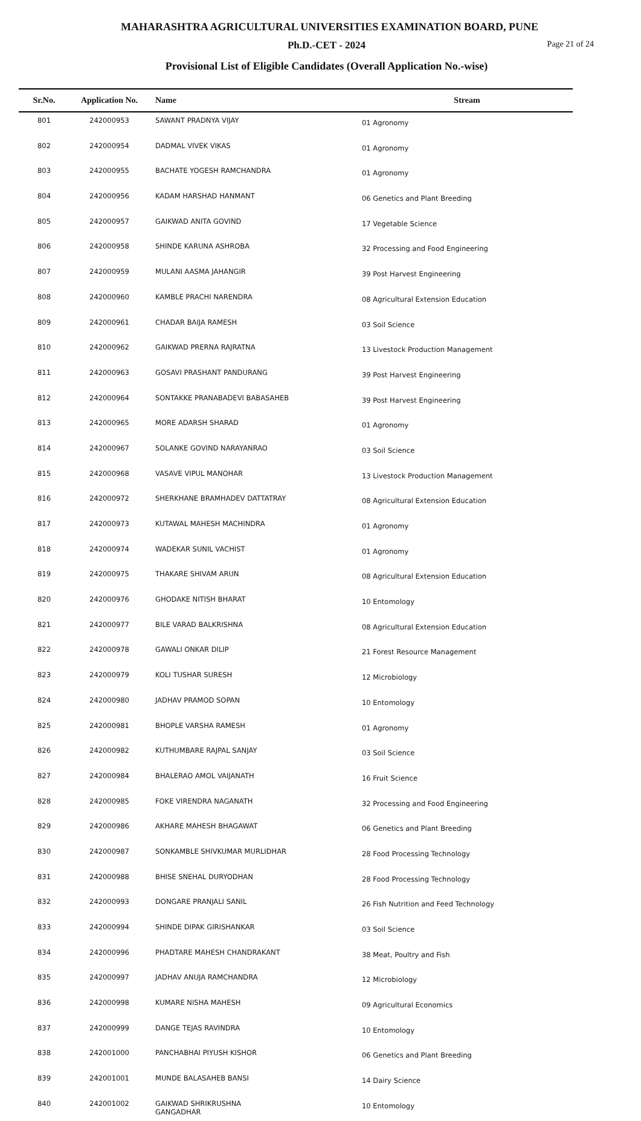MAHARASHTRA AGRICULTURAL UNIVERSITIES EXAMINATION BOARD, PUNE
Ph.D.-CET - 2024 Page 21 of 24
Provisional List of Eligible Candidates (Overall Application No.-wise)
| Sr.No. | Application No. | Name | Stream |
| --- | --- | --- | --- |
| 801 | 242000953 | SAWANT PRADNYA VIJAY | 01 Agronomy |
| 802 | 242000954 | DADMAL VIVEK VIKAS | 01 Agronomy |
| 803 | 242000955 | BACHATE YOGESH RAMCHANDRA | 01 Agronomy |
| 804 | 242000956 | KADAM HARSHAD HANMANT | 06 Genetics and Plant Breeding |
| 805 | 242000957 | GAIKWAD ANITA GOVIND | 17 Vegetable Science |
| 806 | 242000958 | SHINDE KARUNA ASHROBA | 32 Processing and Food Engineering |
| 807 | 242000959 | MULANI AASMA JAHANGIR | 39 Post Harvest Engineering |
| 808 | 242000960 | KAMBLE PRACHI NARENDRA | 08 Agricultural Extension Education |
| 809 | 242000961 | CHADAR BAIJA RAMESH | 03 Soil Science |
| 810 | 242000962 | GAIKWAD PRERNA RAJRATNA | 13 Livestock Production Management |
| 811 | 242000963 | GOSAVI PRASHANT PANDURANG | 39 Post Harvest Engineering |
| 812 | 242000964 | SONTAKKE PRANABADEVI BABASAHEB | 39 Post Harvest Engineering |
| 813 | 242000965 | MORE ADARSH SHARAD | 01 Agronomy |
| 814 | 242000967 | SOLANKE GOVIND NARAYANRAO | 03 Soil Science |
| 815 | 242000968 | VASAVE VIPUL MANOHAR | 13 Livestock Production Management |
| 816 | 242000972 | SHERKHANE BRAMHADEV DATTATRAY | 08 Agricultural Extension Education |
| 817 | 242000973 | KUTAWAL MAHESH MACHINDRA | 01 Agronomy |
| 818 | 242000974 | WADEKAR SUNIL VACHIST | 01 Agronomy |
| 819 | 242000975 | THAKARE SHIVAM ARUN | 08 Agricultural Extension Education |
| 820 | 242000976 | GHODAKE NITISH BHARAT | 10 Entomology |
| 821 | 242000977 | BILE VARAD BALKRISHNA | 08 Agricultural Extension Education |
| 822 | 242000978 | GAWALI ONKAR DILIP | 21 Forest Resource Management |
| 823 | 242000979 | KOLI TUSHAR SURESH | 12 Microbiology |
| 824 | 242000980 | JADHAV PRAMOD SOPAN | 10 Entomology |
| 825 | 242000981 | BHOPLE VARSHA RAMESH | 01 Agronomy |
| 826 | 242000982 | KUTHUMBARE RAJPAL SANJAY | 03 Soil Science |
| 827 | 242000984 | BHALERAO AMOL VAIJANATH | 16 Fruit Science |
| 828 | 242000985 | FOKE VIRENDRA NAGANATH | 32 Processing and Food Engineering |
| 829 | 242000986 | AKHARE MAHESH BHAGAWAT | 06 Genetics and Plant Breeding |
| 830 | 242000987 | SONKAMBLE SHIVKUMAR MURLIDHAR | 28 Food Processing Technology |
| 831 | 242000988 | BHISE SNEHAL DURYODHAN | 28 Food Processing Technology |
| 832 | 242000993 | DONGARE PRANJALI SANIL | 26 Fish Nutrition and Feed Technology |
| 833 | 242000994 | SHINDE DIPAK GIRISHANKAR | 03 Soil Science |
| 834 | 242000996 | PHADTARE MAHESH CHANDRAKANT | 38 Meat, Poultry and Fish |
| 835 | 242000997 | JADHAV ANUJA RAMCHANDRA | 12 Microbiology |
| 836 | 242000998 | KUMARE NISHA MAHESH | 09 Agricultural Economics |
| 837 | 242000999 | DANGE TEJAS RAVINDRA | 10 Entomology |
| 838 | 242001000 | PANCHABHAI PIYUSH KISHOR | 06 Genetics and Plant Breeding |
| 839 | 242001001 | MUNDE BALASAHEB BANSI | 14 Dairy Science |
| 840 | 242001002 | GAIKWAD SHRIKRUSHNA GANGADHAR | 10 Entomology |